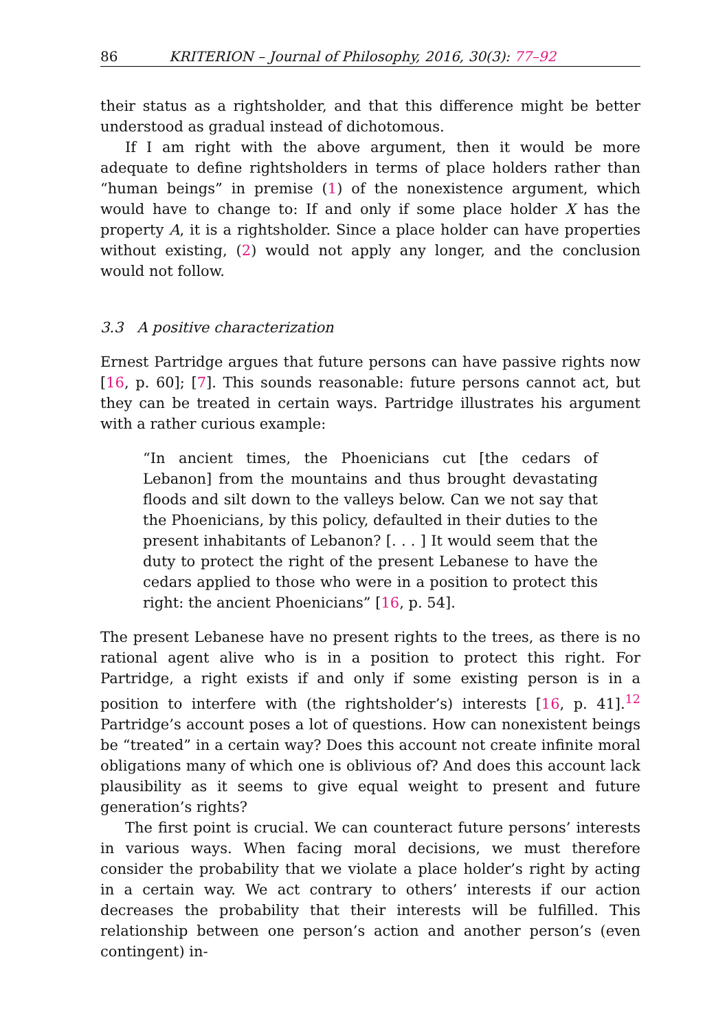86 KRITERION – Journal of Philosophy, 2016, 30(3): 77–92
their status as a rightsholder, and that this difference might be better understood as gradual instead of dichotomous.
If I am right with the above argument, then it would be more adequate to define rightsholders in terms of place holders rather than “human beings” in premise (1) of the nonexistence argument, which would have to change to: If and only if some place holder X has the property A, it is a rightsholder. Since a place holder can have properties without existing, (2) would not apply any longer, and the conclusion would not follow.
3.3 A positive characterization
Ernest Partridge argues that future persons can have passive rights now [16, p. 60]; [7]. This sounds reasonable: future persons cannot act, but they can be treated in certain ways. Partridge illustrates his argument with a rather curious example:
“In ancient times, the Phoenicians cut [the cedars of Lebanon] from the mountains and thus brought devastating floods and silt down to the valleys below. Can we not say that the Phoenicians, by this policy, defaulted in their duties to the present inhabitants of Lebanon? [. . . ] It would seem that the duty to protect the right of the present Lebanese to have the cedars applied to those who were in a position to protect this right: the ancient Phoenicians” [16, p. 54].
The present Lebanese have no present rights to the trees, as there is no rational agent alive who is in a position to protect this right. For Partridge, a right exists if and only if some existing person is in a position to interfere with (the rightsholder’s) interests [16, p. 41].<sup>12</sup> Partridge’s account poses a lot of questions. How can nonexistent beings be “treated” in a certain way? Does this account not create infinite moral obligations many of which one is oblivious of? And does this account lack plausibility as it seems to give equal weight to present and future generation’s rights?
The first point is crucial. We can counteract future persons’ interests in various ways. When facing moral decisions, we must therefore consider the probability that we violate a place holder’s right by acting in a certain way. We act contrary to others’ interests if our action decreases the probability that their interests will be fulfilled. This relationship between one person’s action and another person’s (even contingent) in-